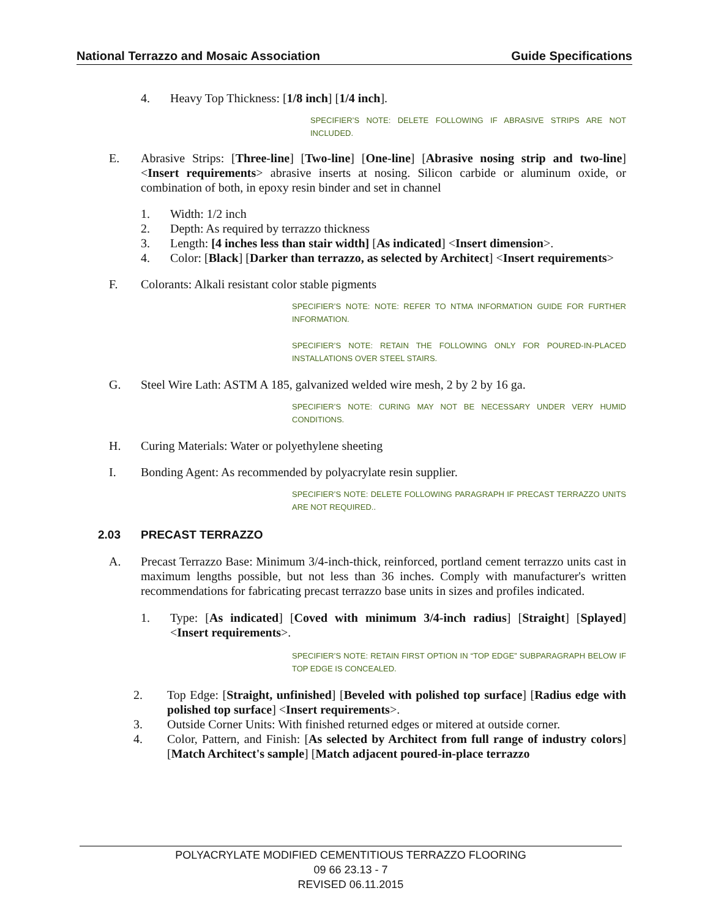National Terrazzo and Mosaic Association Guide Specifications
4. Heavy Top Thickness: [1/8 inch] [1/4 inch].
SPECIFIER’S NOTE: DELETE FOLLOWING IF ABRASIVE STRIPS ARE NOT INCLUDED.
E. Abrasive Strips: [Three-line] [Two-line] [One-line] [Abrasive nosing strip and two-line] <Insert requirements> abrasive inserts at nosing. Silicon carbide or aluminum oxide, or combination of both, in epoxy resin binder and set in channel
1. Width: 1/2 inch
2. Depth: As required by terrazzo thickness
3. Length: [4 inches less than stair width] [As indicated] <Insert dimension>.
4. Color: [Black] [Darker than terrazzo, as selected by Architect] <Insert requirements>
F. Colorants: Alkali resistant color stable pigments
SPECIFIER’S NOTE: NOTE: REFER TO NTMA INFORMATION GUIDE FOR FURTHER INFORMATION.
SPECIFIER’S NOTE: RETAIN THE FOLLOWING ONLY FOR POURED-IN-PLACED INSTALLATIONS OVER STEEL STAIRS.
G. Steel Wire Lath: ASTM A 185, galvanized welded wire mesh, 2 by 2 by 16 ga.
SPECIFIER’S NOTE: CURING MAY NOT BE NECESSARY UNDER VERY HUMID CONDITIONS.
H. Curing Materials: Water or polyethylene sheeting
I. Bonding Agent: As recommended by polyacrylate resin supplier.
SPECIFIER’S NOTE: DELETE FOLLOWING PARAGRAPH IF PRECAST TERRAZZO UNITS ARE NOT REQUIRED..
2.03 PRECAST TERRAZZO
A. Precast Terrazzo Base: Minimum 3/4-inch-thick, reinforced, portland cement terrazzo units cast in maximum lengths possible, but not less than 36 inches. Comply with manufacturer's written recommendations for fabricating precast terrazzo base units in sizes and profiles indicated.
1. Type: [As indicated] [Coved with minimum 3/4-inch radius] [Straight] [Splayed] <Insert requirements>.
SPECIFIER’S NOTE: RETAIN FIRST OPTION IN “TOP EDGE” SUBPARAGRAPH BELOW IF TOP EDGE IS CONCEALED.
2. Top Edge: [Straight, unfinished] [Beveled with polished top surface] [Radius edge with polished top surface] <Insert requirements>.
3. Outside Corner Units: With finished returned edges or mitered at outside corner.
4. Color, Pattern, and Finish: [As selected by Architect from full range of industry colors] [Match Architect's sample] [Match adjacent poured-in-place terrazzo
POLYACRYLATE MODIFIED CEMENTITIOUS TERRAZZO FLOORING
09 66 23.13 - 7
REVISED 06.11.2015